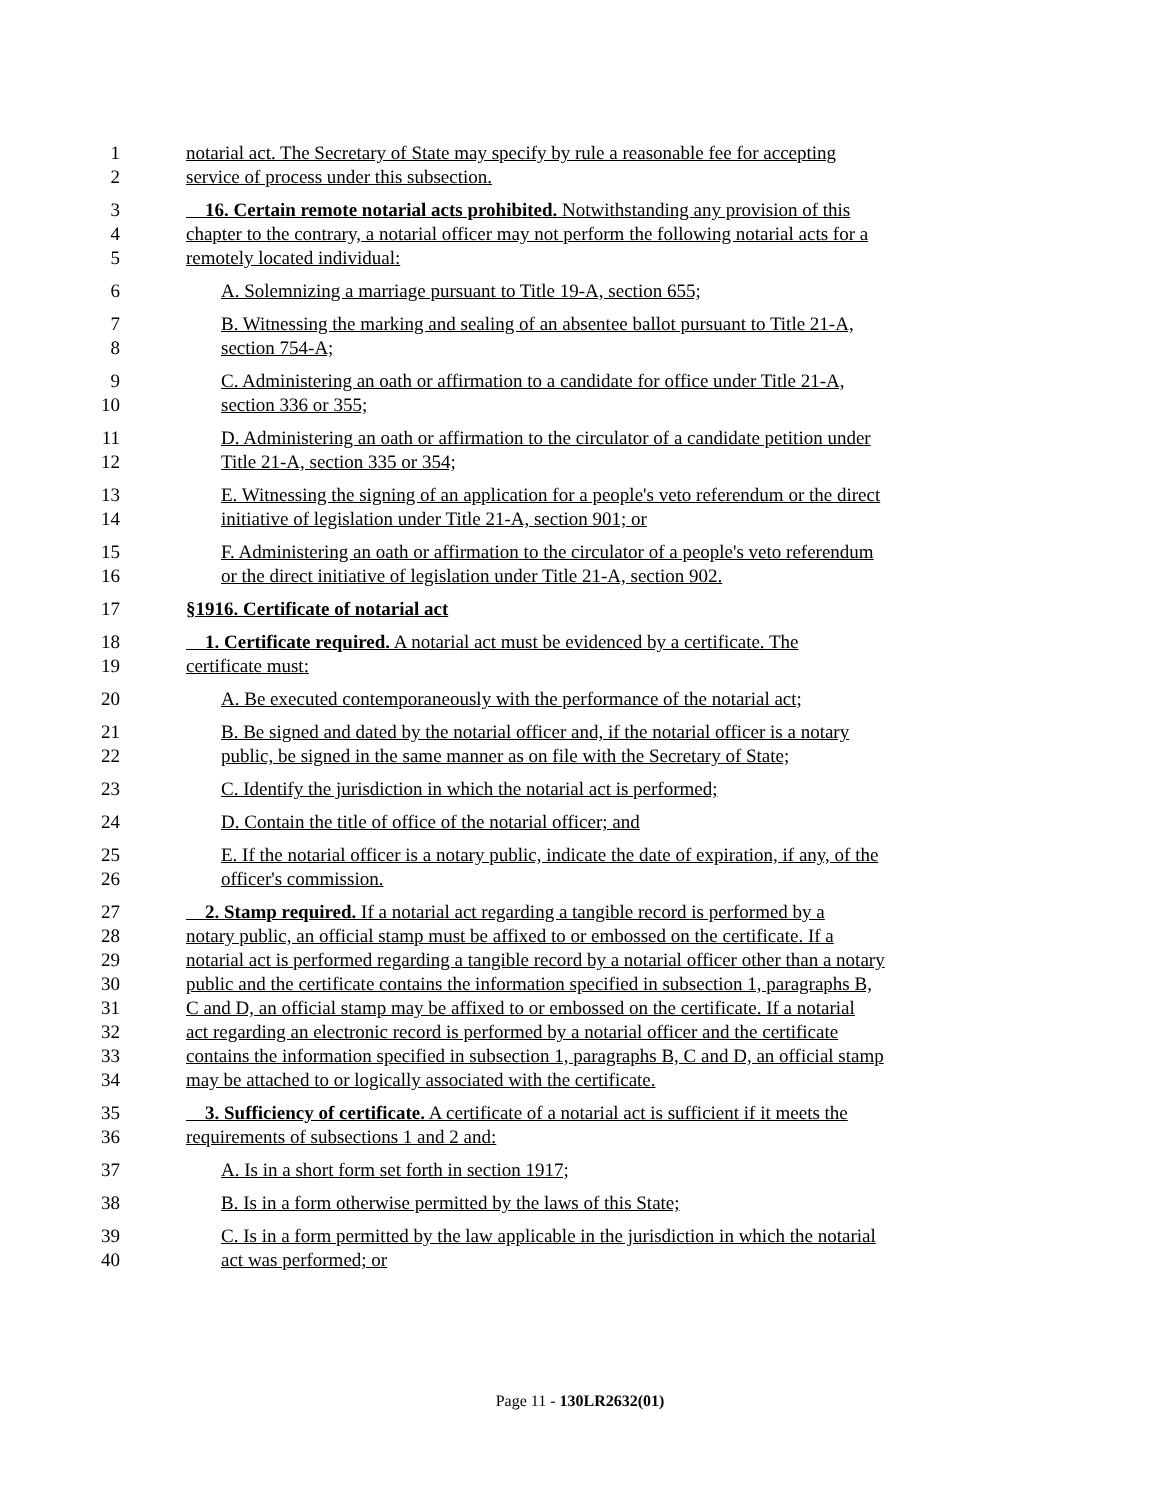1 notarial act. The Secretary of State may specify by rule a reasonable fee for accepting
2 service of process under this subsection.
3 16. Certain remote notarial acts prohibited. Notwithstanding any provision of this
4 chapter to the contrary, a notarial officer may not perform the following notarial acts for a
5 remotely located individual:
6 A. Solemnizing a marriage pursuant to Title 19-A, section 655;
7 B. Witnessing the marking and sealing of an absentee ballot pursuant to Title 21-A,
8 section 754-A;
9 C. Administering an oath or affirmation to a candidate for office under Title 21-A,
10 section 336 or 355;
11 D. Administering an oath or affirmation to the circulator of a candidate petition under
12 Title 21-A, section 335 or 354;
13 E. Witnessing the signing of an application for a people's veto referendum or the direct
14 initiative of legislation under Title 21-A, section 901; or
15 F. Administering an oath or affirmation to the circulator of a people's veto referendum
16 or the direct initiative of legislation under Title 21-A, section 902.
17 §1916. Certificate of notarial act
18 1. Certificate required. A notarial act must be evidenced by a certificate. The
19 certificate must:
20 A. Be executed contemporaneously with the performance of the notarial act;
21 B. Be signed and dated by the notarial officer and, if the notarial officer is a notary
22 public, be signed in the same manner as on file with the Secretary of State;
23 C. Identify the jurisdiction in which the notarial act is performed;
24 D. Contain the title of office of the notarial officer; and
25 E. If the notarial officer is a notary public, indicate the date of expiration, if any, of the
26 officer's commission.
27 2. Stamp required. If a notarial act regarding a tangible record is performed by a
28 notary public, an official stamp must be affixed to or embossed on the certificate. If a
29 notarial act is performed regarding a tangible record by a notarial officer other than a notary
30 public and the certificate contains the information specified in subsection 1, paragraphs B,
31 C and D, an official stamp may be affixed to or embossed on the certificate. If a notarial
32 act regarding an electronic record is performed by a notarial officer and the certificate
33 contains the information specified in subsection 1, paragraphs B, C and D, an official stamp
34 may be attached to or logically associated with the certificate.
35 3. Sufficiency of certificate. A certificate of a notarial act is sufficient if it meets the
36 requirements of subsections 1 and 2 and:
37 A. Is in a short form set forth in section 1917;
38 B. Is in a form otherwise permitted by the laws of this State;
39 C. Is in a form permitted by the law applicable in the jurisdiction in which the notarial
40 act was performed; or
Page 11 - 130LR2632(01)